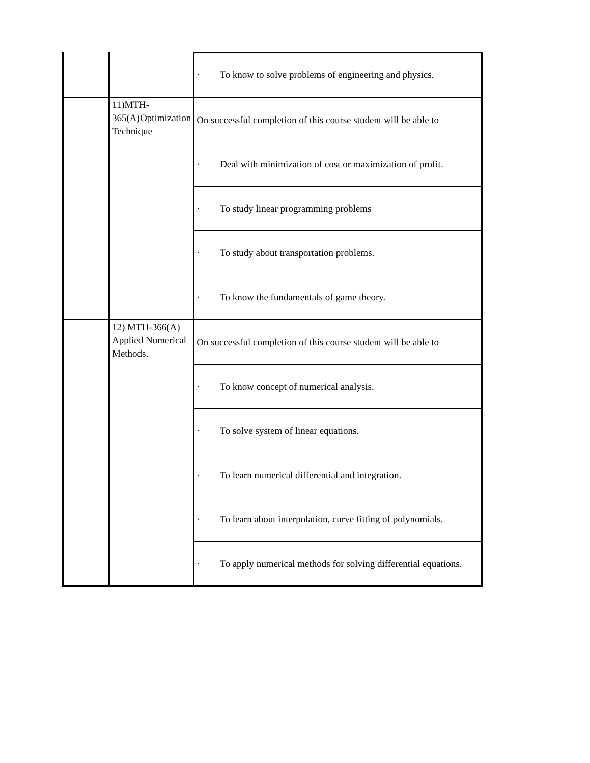| | | · To know to solve problems of engineering and physics. |
| | 11)MTH-365(A)Optimization Technique | On successful completion of this course student will be able to |
| | | · Deal with minimization of cost or maximization of profit. |
| | | · To study linear programming problems |
| | | · To study about transportation problems. |
| | | · To know the fundamentals of game theory. |
| | 12) MTH-366(A) Applied Numerical Methods. | On successful completion of this course student will be able to |
| | | · To know concept of numerical analysis. |
| | | · To solve system of linear equations. |
| | | · To learn numerical differential and integration. |
| | | · To learn about interpolation, curve fitting of polynomials. |
| | | · To apply numerical methods for solving differential equations. |